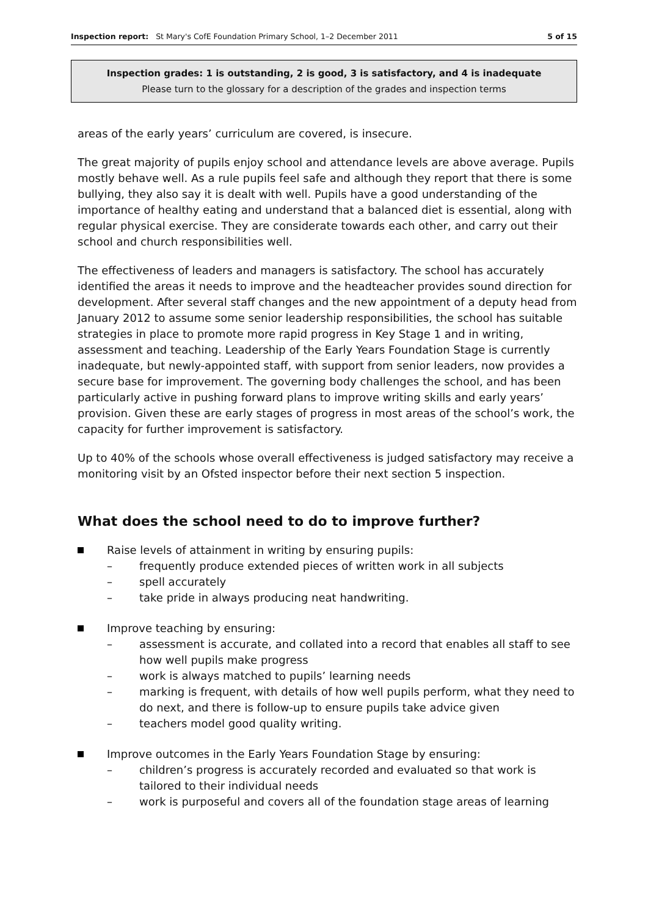Inspection report: St Mary's CofE Foundation Primary School, 1–2 December 2011 5 of 15
Inspection grades: 1 is outstanding, 2 is good, 3 is satisfactory, and 4 is inadequate
Please turn to the glossary for a description of the grades and inspection terms
areas of the early years’ curriculum are covered, is insecure.
The great majority of pupils enjoy school and attendance levels are above average. Pupils mostly behave well. As a rule pupils feel safe and although they report that there is some bullying, they also say it is dealt with well. Pupils have a good understanding of the importance of healthy eating and understand that a balanced diet is essential, along with regular physical exercise. They are considerate towards each other, and carry out their school and church responsibilities well.
The effectiveness of leaders and managers is satisfactory. The school has accurately identified the areas it needs to improve and the headteacher provides sound direction for development. After several staff changes and the new appointment of a deputy head from January 2012 to assume some senior leadership responsibilities, the school has suitable strategies in place to promote more rapid progress in Key Stage 1 and in writing, assessment and teaching. Leadership of the Early Years Foundation Stage is currently inadequate, but newly-appointed staff, with support from senior leaders, now provides a secure base for improvement. The governing body challenges the school, and has been particularly active in pushing forward plans to improve writing skills and early years’ provision. Given these are early stages of progress in most areas of the school’s work, the capacity for further improvement is satisfactory.
Up to 40% of the schools whose overall effectiveness is judged satisfactory may receive a monitoring visit by an Ofsted inspector before their next section 5 inspection.
What does the school need to do to improve further?
Raise levels of attainment in writing by ensuring pupils:
– frequently produce extended pieces of written work in all subjects
– spell accurately
– take pride in always producing neat handwriting.
Improve teaching by ensuring:
– assessment is accurate, and collated into a record that enables all staff to see how well pupils make progress
– work is always matched to pupils’ learning needs
– marking is frequent, with details of how well pupils perform, what they need to do next, and there is follow-up to ensure pupils take advice given
– teachers model good quality writing.
Improve outcomes in the Early Years Foundation Stage by ensuring:
– children’s progress is accurately recorded and evaluated so that work is tailored to their individual needs
– work is purposeful and covers all of the foundation stage areas of learning